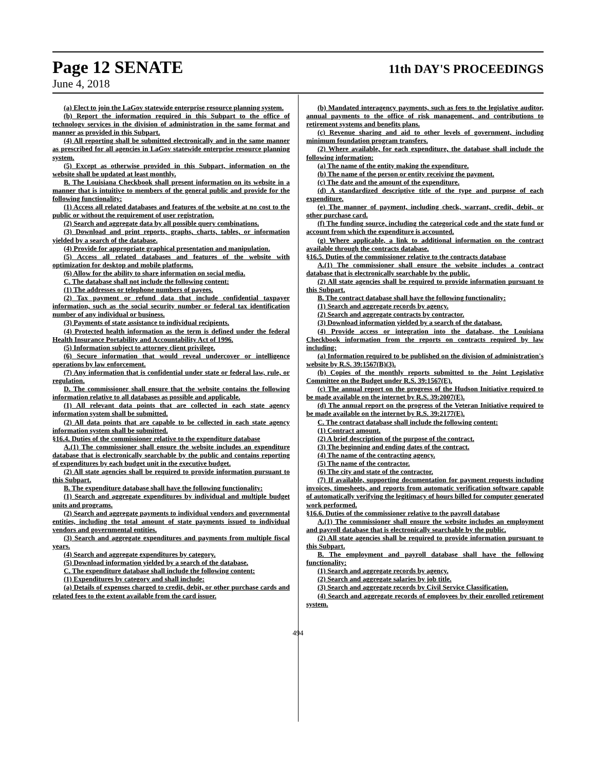Page 12 SENATE 11th DAY'S PROCEEDINGS
June 4, 2018
(a) Elect to join the LaGov statewide enterprise resource planning system.
(b) Report the information required in this Subpart to the office of technology services in the division of administration in the same format and manner as provided in this Subpart.
(4) All reporting shall be submitted electronically and in the same manner as prescribed for all agencies in LaGov statewide enterprise resource planning system.
(5) Except as otherwise provided in this Subpart, information on the website shall be updated at least monthly.
B. The Louisiana Checkbook shall present information on its website in a manner that is intuitive to members of the general public and provide for the following functionality:
(1) Access all related databases and features of the website at no cost to the public or without the requirement of user registration.
(2) Search and aggregate data by all possible query combinations.
(3) Download and print reports, graphs, charts, tables, or information yielded by a search of the database.
(4) Provide for appropriate graphical presentation and manipulation.
(5) Access all related databases and features of the website with optimization for desktop and mobile platforms.
(6) Allow for the ability to share information on social media.
C. The database shall not include the following content:
(1) The addresses or telephone numbers of payees.
(2) Tax payment or refund data that include confidential taxpayer information, such as the social security number or federal tax identification number of any individual or business.
(3) Payments of state assistance to individual recipients.
(4) Protected health information as the term is defined under the federal Health Insurance Portability and Accountability Act of 1996.
(5) Information subject to attorney client privilege.
(6) Secure information that would reveal undercover or intelligence operations by law enforcement.
(7) Any information that is confidential under state or federal law, rule, or regulation.
D. The commissioner shall ensure that the website contains the following information relative to all databases as possible and applicable.
(1) All relevant data points that are collected in each state agency information system shall be submitted.
(2) All data points that are capable to be collected in each state agency information system shall be submitted.
§16.4. Duties of the commissioner relative to the expenditure database
A.(1) The commissioner shall ensure the website includes an expenditure database that is electronically searchable by the public and contains reporting of expenditures by each budget unit in the executive budget.
(2) All state agencies shall be required to provide information pursuant to this Subpart.
B. The expenditure database shall have the following functionality:
(1) Search and aggregate expenditures by individual and multiple budget units and programs.
(2) Search and aggregate payments to individual vendors and governmental entities, including the total amount of state payments issued to individual vendors and governmental entities.
(3) Search and aggregate expenditures and payments from multiple fiscal years.
(4) Search and aggregate expenditures by category.
(5) Download information yielded by a search of the database.
C. The expenditure database shall include the following content:
(1) Expenditures by category and shall include:
(a) Details of expenses charged to credit, debit, or other purchase cards and related fees to the extent available from the card issuer.
(b) Mandated interagency payments, such as fees to the legislative auditor, annual payments to the office of risk management, and contributions to retirement systems and benefits plans.
(c) Revenue sharing and aid to other levels of government, including minimum foundation program transfers.
(2) Where available, for each expenditure, the database shall include the following information:
(a) The name of the entity making the expenditure.
(b) The name of the person or entity receiving the payment.
(c) The date and the amount of the expenditure.
(d) A standardized descriptive title of the type and purpose of each expenditure.
(e) The manner of payment, including check, warrant, credit, debit, or other purchase card.
(f) The funding source, including the categorical code and the state fund or account from which the expenditure is accounted.
(g) Where applicable, a link to additional information on the contract available through the contracts database.
§16.5. Duties of the commissioner relative to the contracts database
A.(1) The commissioner shall ensure the website includes a contract database that is electronically searchable by the public.
(2) All state agencies shall be required to provide information pursuant to this Subpart.
B. The contract database shall have the following functionality:
(1) Search and aggregate records by agency.
(2) Search and aggregate contracts by contractor.
(3) Download information yielded by a search of the database.
(4) Provide access or integration into the database, the Louisiana Checkbook information from the reports on contracts required by law including:
(a) Information required to be published on the division of administration's website by R.S. 39:1567(B)(3).
(b) Copies of the monthly reports submitted to the Joint Legislative Committee on the Budget under R.S. 39:1567(E).
(c) The annual report on the progress of the Hudson Initiative required to be made available on the internet by R.S. 39:2007(E).
(d) The annual report on the progress of the Veteran Initiative required to be made available on the internet by R.S. 39:2177(E).
C. The contract database shall include the following content:
(1) Contract amount.
(2) A brief description of the purpose of the contract.
(3) The beginning and ending dates of the contract.
(4) The name of the contracting agency.
(5) The name of the contractor.
(6) The city and state of the contractor.
(7) If available, supporting documentation for payment requests including invoices, timesheets, and reports from automatic verification software capable of automatically verifying the legitimacy of hours billed for computer generated work performed.
§16.6. Duties of the commissioner relative to the payroll database
A.(1) The commissioner shall ensure the website includes an employment and payroll database that is electronically searchable by the public.
(2) All state agencies shall be required to provide information pursuant to this Subpart.
B. The employment and payroll database shall have the following functionality:
(1) Search and aggregate records by agency.
(2) Search and aggregate salaries by job title.
(3) Search and aggregate records by Civil Service Classification.
(4) Search and aggregate records of employees by their enrolled retirement system.
494